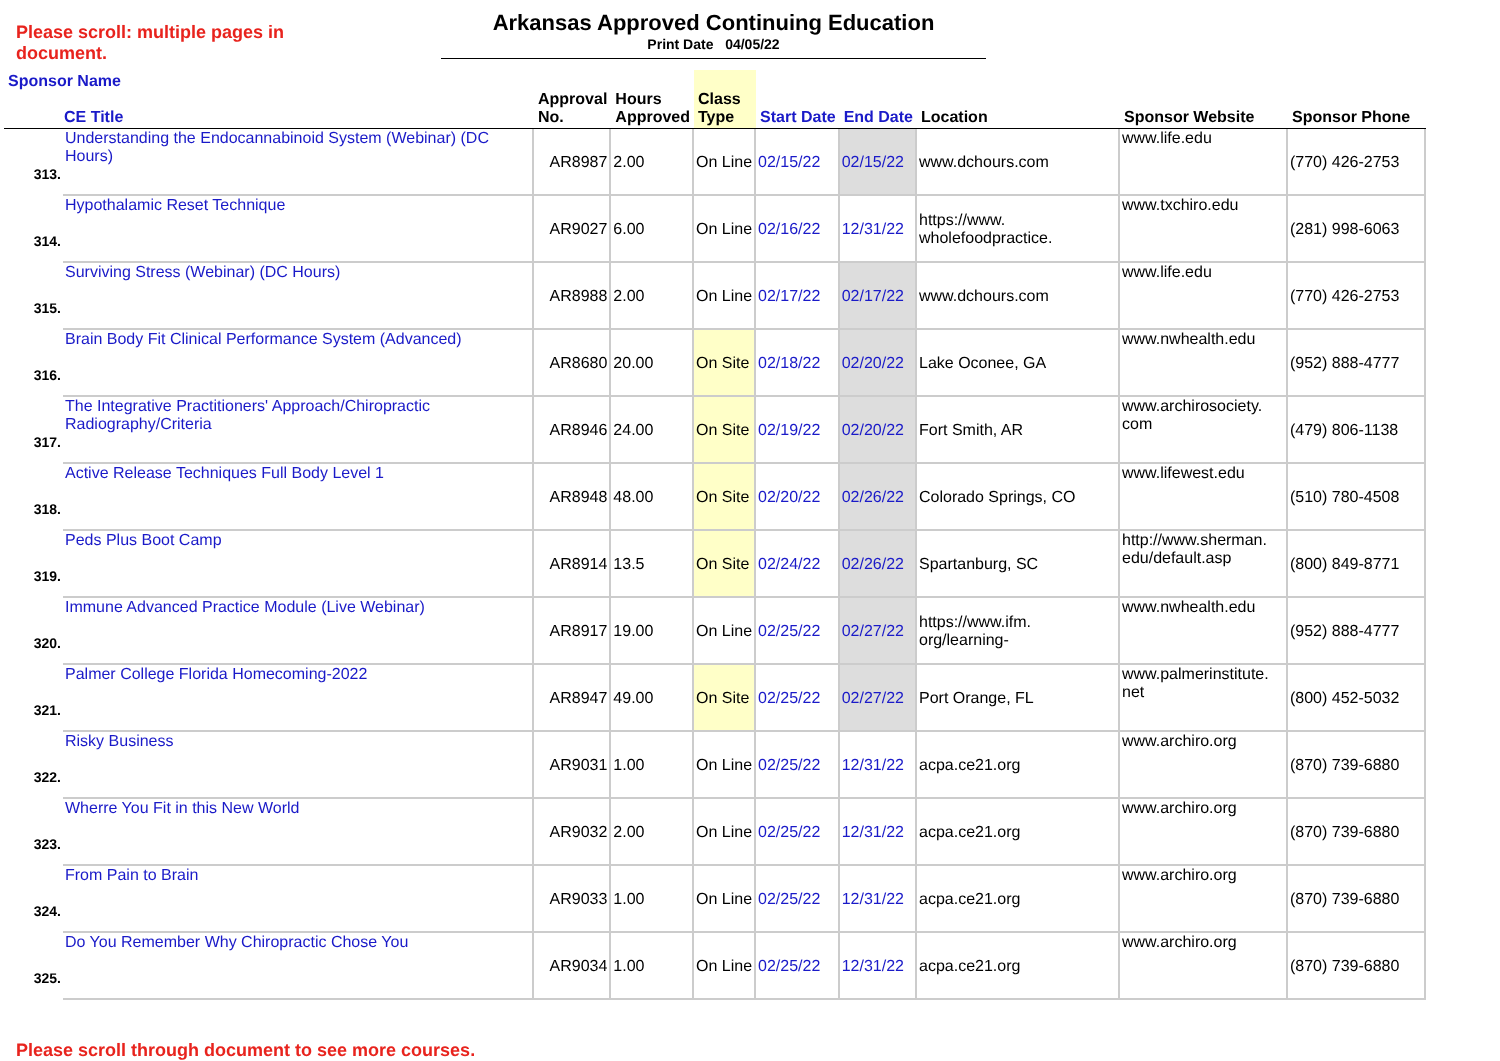Please scroll: multiple pages in document.
Arkansas Approved Continuing Education
Print Date 04/05/22
| Sponsor Name CE Title | | Approval No. | Hours Approved | Class Type | Start Date | End Date | Location | Sponsor Website | Sponsor Phone |
| --- | --- | --- | --- | --- | --- | --- | --- | --- | --- |
| 313. | Understanding the Endocannabinoid System (Webinar) (DC Hours) | AR8987 | 2.00 | On Line | 02/15/22 | 02/15/22 | www.dchours.com | www.life.edu | (770) 426-2753 |
| 314. | Hypothalamic Reset Technique | AR9027 | 6.00 | On Line | 02/16/22 | 12/31/22 | https://www. wholefoodpractice. | www.txchiro.edu | (281) 998-6063 |
| 315. | Surviving Stress (Webinar) (DC Hours) | AR8988 | 2.00 | On Line | 02/17/22 | 02/17/22 | www.dchours.com | www.life.edu | (770) 426-2753 |
| 316. | Brain Body Fit Clinical Performance System (Advanced) | AR8680 | 20.00 | On Site | 02/18/22 | 02/20/22 | Lake Oconee, GA | www.nwhealth.edu | (952) 888-4777 |
| 317. | The Integrative Practitioners' Approach/Chiropractic Radiography/Criteria | AR8946 | 24.00 | On Site | 02/19/22 | 02/20/22 | Fort Smith, AR | www.archirosociety. com | (479) 806-1138 |
| 318. | Active Release Techniques Full Body Level 1 | AR8948 | 48.00 | On Site | 02/20/22 | 02/26/22 | Colorado Springs, CO | www.lifewest.edu | (510) 780-4508 |
| 319. | Peds Plus Boot Camp | AR8914 | 13.5 | On Site | 02/24/22 | 02/26/22 | Spartanburg, SC | http://www.sherman. edu/default.asp | (800) 849-8771 |
| 320. | Immune Advanced Practice Module (Live Webinar) | AR8917 | 19.00 | On Line | 02/25/22 | 02/27/22 | https://www.ifm. org/learning- | www.nwhealth.edu | (952) 888-4777 |
| 321. | Palmer College Florida Homecoming-2022 | AR8947 | 49.00 | On Site | 02/25/22 | 02/27/22 | Port Orange, FL | www.palmerinstitute. net | (800) 452-5032 |
| 322. | Risky Business | AR9031 | 1.00 | On Line | 02/25/22 | 12/31/22 | acpa.ce21.org | www.archiro.org | (870) 739-6880 |
| 323. | Wherre You Fit in this New World | AR9032 | 2.00 | On Line | 02/25/22 | 12/31/22 | acpa.ce21.org | www.archiro.org | (870) 739-6880 |
| 324. | From Pain to Brain | AR9033 | 1.00 | On Line | 02/25/22 | 12/31/22 | acpa.ce21.org | www.archiro.org | (870) 739-6880 |
| 325. | Do You Remember Why Chiropractic Chose You | AR9034 | 1.00 | On Line | 02/25/22 | 12/31/22 | acpa.ce21.org | www.archiro.org | (870) 739-6880 |
Please scroll through document to see more courses.